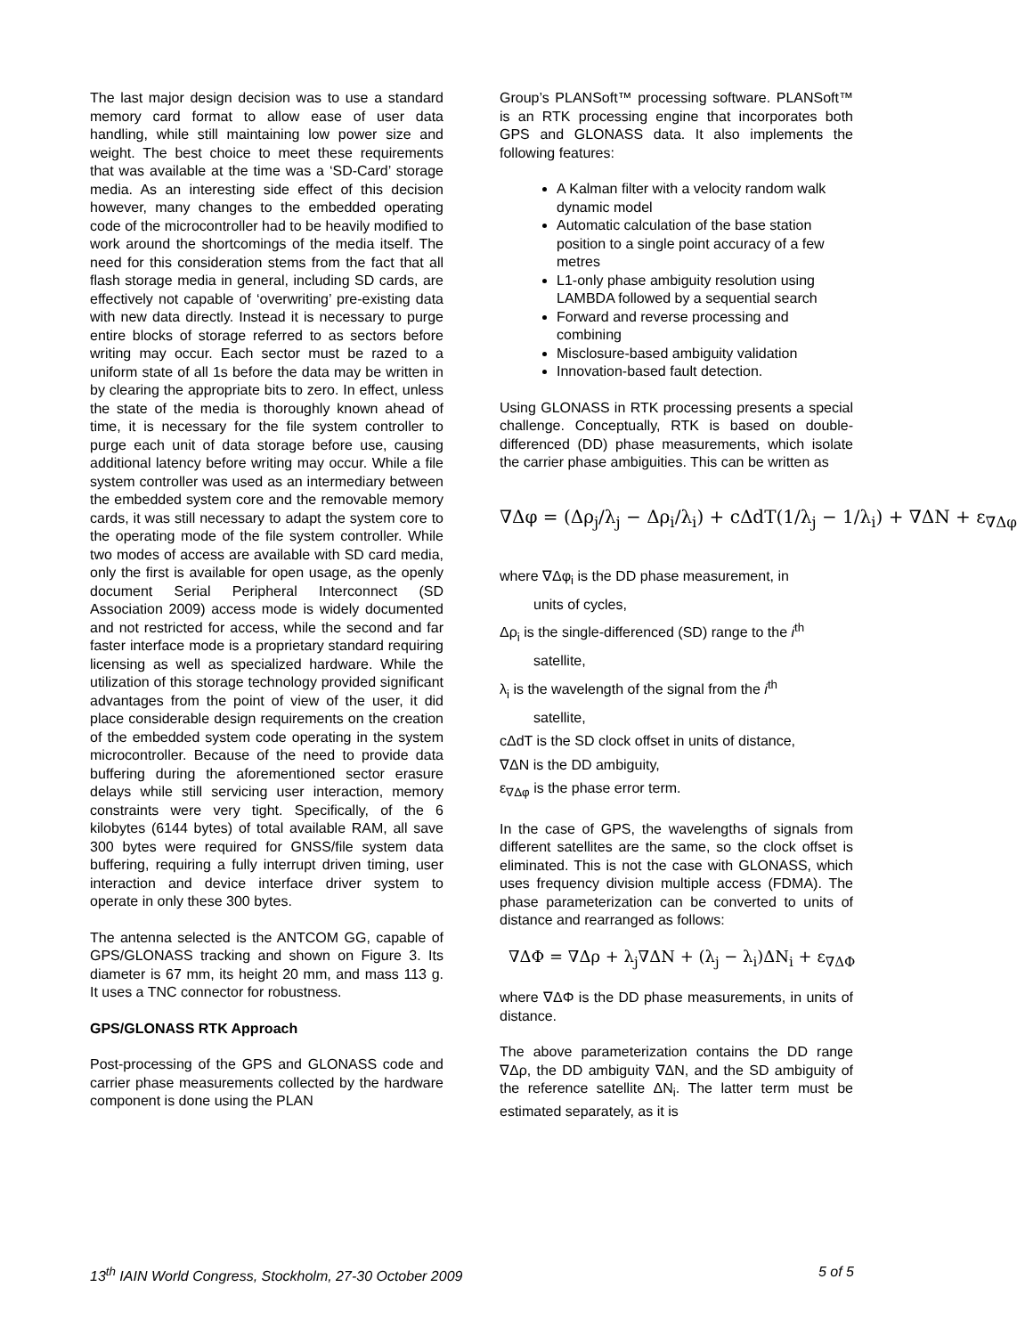The last major design decision was to use a standard memory card format to allow ease of user data handling, while still maintaining low power size and weight. The best choice to meet these requirements that was available at the time was a ‘SD-Card’ storage media. As an interesting side effect of this decision however, many changes to the embedded operating code of the microcontroller had to be heavily modified to work around the shortcomings of the media itself. The need for this consideration stems from the fact that all flash storage media in general, including SD cards, are effectively not capable of ‘overwriting’ pre-existing data with new data directly. Instead it is necessary to purge entire blocks of storage referred to as sectors before writing may occur. Each sector must be razed to a uniform state of all 1s before the data may be written in by clearing the appropriate bits to zero. In effect, unless the state of the media is thoroughly known ahead of time, it is necessary for the file system controller to purge each unit of data storage before use, causing additional latency before writing may occur. While a file system controller was used as an intermediary between the embedded system core and the removable memory cards, it was still necessary to adapt the system core to the operating mode of the file system controller. While two modes of access are available with SD card media, only the first is available for open usage, as the openly document Serial Peripheral Interconnect (SD Association 2009) access mode is widely documented and not restricted for access, while the second and far faster interface mode is a proprietary standard requiring licensing as well as specialized hardware. While the utilization of this storage technology provided significant advantages from the point of view of the user, it did place considerable design requirements on the creation of the embedded system code operating in the system microcontroller. Because of the need to provide data buffering during the aforementioned sector erasure delays while still servicing user interaction, memory constraints were very tight. Specifically, of the 6 kilobytes (6144 bytes) of total available RAM, all save 300 bytes were required for GNSS/file system data buffering, requiring a fully interrupt driven timing, user interaction and device interface driver system to operate in only these 300 bytes.
The antenna selected is the ANTCOM GG, capable of GPS/GLONASS tracking and shown on Figure 3. Its diameter is 67 mm, its height 20 mm, and mass 113 g. It uses a TNC connector for robustness.
GPS/GLONASS RTK Approach
Post-processing of the GPS and GLONASS code and carrier phase measurements collected by the hardware component is done using the PLAN
Group’s PLANSoft™ processing software. PLANSoft™ is an RTK processing engine that incorporates both GPS and GLONASS data. It also implements the following features:
A Kalman filter with a velocity random walk dynamic model
Automatic calculation of the base station position to a single point accuracy of a few metres
L1-only phase ambiguity resolution using LAMBDA followed by a sequential search
Forward and reverse processing and combining
Misclosure-based ambiguity validation
Innovation-based fault detection.
Using GLONASS in RTK processing presents a special challenge. Conceptually, RTK is based on double-differenced (DD) phase measurements, which isolate the carrier phase ambiguities. This can be written as
∇Δφ = (Δρ<sub>j</sub>/λ<sub>j</sub> − Δρ<sub>i</sub>/λ<sub>i</sub>) + cΔdT(1/λ<sub>j</sub> − 1/λ<sub>i</sub>) + ∇ΔN + ε<sub>∇Δφ</sub>
where ∇Δφ<sub>i</sub> is the DD phase measurement, in
units of cycles,
Δρ<sub>i</sub> is the single-differenced (SD) range to the i<sup>th</sup>
satellite,
λ<sub>i</sub> is the wavelength of the signal from the i<sup>th</sup>
satellite,
cΔdT is the SD clock offset in units of distance,
∇ΔN is the DD ambiguity,
ε<sub>∇Δφ</sub> is the phase error term.
In the case of GPS, the wavelengths of signals from different satellites are the same, so the clock offset is eliminated. This is not the case with GLONASS, which uses frequency division multiple access (FDMA). The phase parameterization can be converted to units of distance and rearranged as follows:
∇ΔΦ = ∇Δρ + λ<sub>j</sub>∇ΔN + (λ<sub>j</sub> − λ<sub>i</sub>)ΔN<sub>i</sub> + ε<sub>∇ΔΦ</sub>
where ∇ΔΦ is the DD phase measurements, in units of distance.
The above parameterization contains the DD range ∇Δρ, the DD ambiguity ∇ΔN, and the SD ambiguity of the reference satellite ΔN<sub>i</sub>. The latter term must be estimated separately, as it is
13<sup>th</sup> IAIN World Congress, Stockholm, 27-30 October 2009 5 of 5